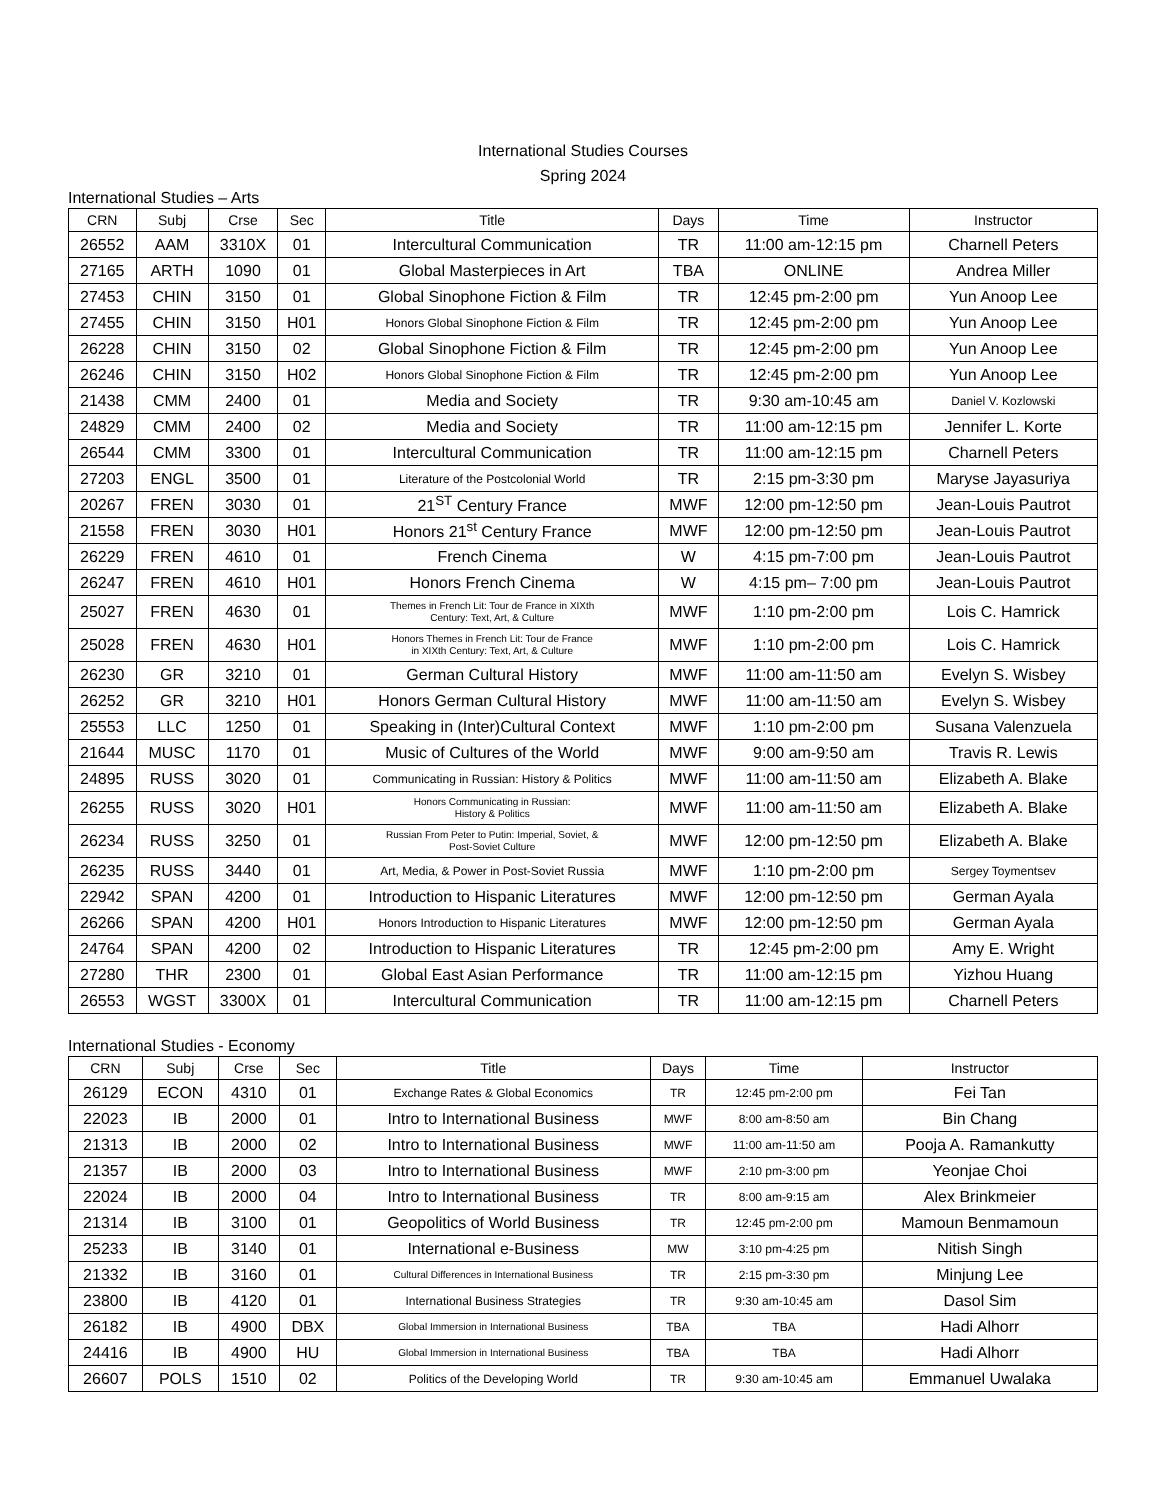International Studies Courses
Spring 2024
International Studies – Arts
| CRN | Subj | Crse | Sec | Title | Days | Time | Instructor |
| --- | --- | --- | --- | --- | --- | --- | --- |
| 26552 | AAM | 3310X | 01 | Intercultural Communication | TR | 11:00 am-12:15 pm | Charnell Peters |
| 27165 | ARTH | 1090 | 01 | Global Masterpieces in Art | TBA | ONLINE | Andrea Miller |
| 27453 | CHIN | 3150 | 01 | Global Sinophone Fiction & Film | TR | 12:45 pm-2:00 pm | Yun Anoop Lee |
| 27455 | CHIN | 3150 | H01 | Honors Global Sinophone Fiction & Film | TR | 12:45 pm-2:00 pm | Yun Anoop Lee |
| 26228 | CHIN | 3150 | 02 | Global Sinophone Fiction & Film | TR | 12:45 pm-2:00 pm | Yun Anoop Lee |
| 26246 | CHIN | 3150 | H02 | Honors Global Sinophone Fiction & Film | TR | 12:45 pm-2:00 pm | Yun Anoop Lee |
| 21438 | CMM | 2400 | 01 | Media and Society | TR | 9:30 am-10:45 am | Daniel V. Kozlowski |
| 24829 | CMM | 2400 | 02 | Media and Society | TR | 11:00 am-12:15 pm | Jennifer L. Korte |
| 26544 | CMM | 3300 | 01 | Intercultural Communication | TR | 11:00 am-12:15 pm | Charnell Peters |
| 27203 | ENGL | 3500 | 01 | Literature of the Postcolonial World | TR | 2:15 pm-3:30 pm | Maryse Jayasuriya |
| 20267 | FREN | 3030 | 01 | 21<sup>ST</sup> Century France | MWF | 12:00 pm-12:50 pm | Jean-Louis Pautrot |
| 21558 | FREN | 3030 | H01 | Honors 21<sup>st</sup> Century France | MWF | 12:00 pm-12:50 pm | Jean-Louis Pautrot |
| 26229 | FREN | 4610 | 01 | French Cinema | W | 4:15 pm-7:00 pm | Jean-Louis Pautrot |
| 26247 | FREN | 4610 | H01 | Honors French Cinema | W | 4:15 pm– 7:00 pm | Jean-Louis Pautrot |
| 25027 | FREN | 4630 | 01 | Themes in French Lit: Tour de France in XIXth Century: Text, Art, & Culture | MWF | 1:10 pm-2:00 pm | Lois C. Hamrick |
| 25028 | FREN | 4630 | H01 | Honors Themes in French Lit: Tour de France in XIXth Century: Text, Art, & Culture | MWF | 1:10 pm-2:00 pm | Lois C. Hamrick |
| 26230 | GR | 3210 | 01 | German Cultural History | MWF | 11:00 am-11:50 am | Evelyn S. Wisbey |
| 26252 | GR | 3210 | H01 | Honors German Cultural History | MWF | 11:00 am-11:50 am | Evelyn S. Wisbey |
| 25553 | LLC | 1250 | 01 | Speaking in (Inter)Cultural Context | MWF | 1:10 pm-2:00 pm | Susana Valenzuela |
| 21644 | MUSC | 1170 | 01 | Music of Cultures of the World | MWF | 9:00 am-9:50 am | Travis R. Lewis |
| 24895 | RUSS | 3020 | 01 | Communicating in Russian: History & Politics | MWF | 11:00 am-11:50 am | Elizabeth A. Blake |
| 26255 | RUSS | 3020 | H01 | Honors Communicating in Russian: History & Politics | MWF | 11:00 am-11:50 am | Elizabeth A. Blake |
| 26234 | RUSS | 3250 | 01 | Russian From Peter to Putin: Imperial, Soviet, & Post-Soviet Culture | MWF | 12:00 pm-12:50 pm | Elizabeth A. Blake |
| 26235 | RUSS | 3440 | 01 | Art, Media, & Power in Post-Soviet Russia | MWF | 1:10 pm-2:00 pm | Sergey Toymentsev |
| 22942 | SPAN | 4200 | 01 | Introduction to Hispanic Literatures | MWF | 12:00 pm-12:50 pm | German Ayala |
| 26266 | SPAN | 4200 | H01 | Honors Introduction to Hispanic Literatures | MWF | 12:00 pm-12:50 pm | German Ayala |
| 24764 | SPAN | 4200 | 02 | Introduction to Hispanic Literatures | TR | 12:45 pm-2:00 pm | Amy E. Wright |
| 27280 | THR | 2300 | 01 | Global East Asian Performance | TR | 11:00 am-12:15 pm | Yizhou Huang |
| 26553 | WGST | 3300X | 01 | Intercultural Communication | TR | 11:00 am-12:15 pm | Charnell Peters |
International Studies - Economy
| CRN | Subj | Crse | Sec | Title | Days | Time | Instructor |
| --- | --- | --- | --- | --- | --- | --- | --- |
| 26129 | ECON | 4310 | 01 | Exchange Rates & Global Economics | TR | 12:45 pm-2:00 pm | Fei Tan |
| 22023 | IB | 2000 | 01 | Intro to International Business | MWF | 8:00 am-8:50 am | Bin Chang |
| 21313 | IB | 2000 | 02 | Intro to International Business | MWF | 11:00 am-11:50 am | Pooja A. Ramankutty |
| 21357 | IB | 2000 | 03 | Intro to International Business | MWF | 2:10 pm-3:00 pm | Yeonjae Choi |
| 22024 | IB | 2000 | 04 | Intro to International Business | TR | 8:00 am-9:15 am | Alex Brinkmeier |
| 21314 | IB | 3100 | 01 | Geopolitics of World Business | TR | 12:45 pm-2:00 pm | Mamoun Benmamoun |
| 25233 | IB | 3140 | 01 | International e-Business | MW | 3:10 pm-4:25 pm | Nitish Singh |
| 21332 | IB | 3160 | 01 | Cultural Differences in International Business | TR | 2:15 pm-3:30 pm | Minjung Lee |
| 23800 | IB | 4120 | 01 | International Business Strategies | TR | 9:30 am-10:45 am | Dasol Sim |
| 26182 | IB | 4900 | DBX | Global Immersion in International Business | TBA | TBA | Hadi Alhorr |
| 24416 | IB | 4900 | HU | Global Immersion in International Business | TBA | TBA | Hadi Alhorr |
| 26607 | POLS | 1510 | 02 | Politics of the Developing World | TR | 9:30 am-10:45 am | Emmanuel Uwalaka |